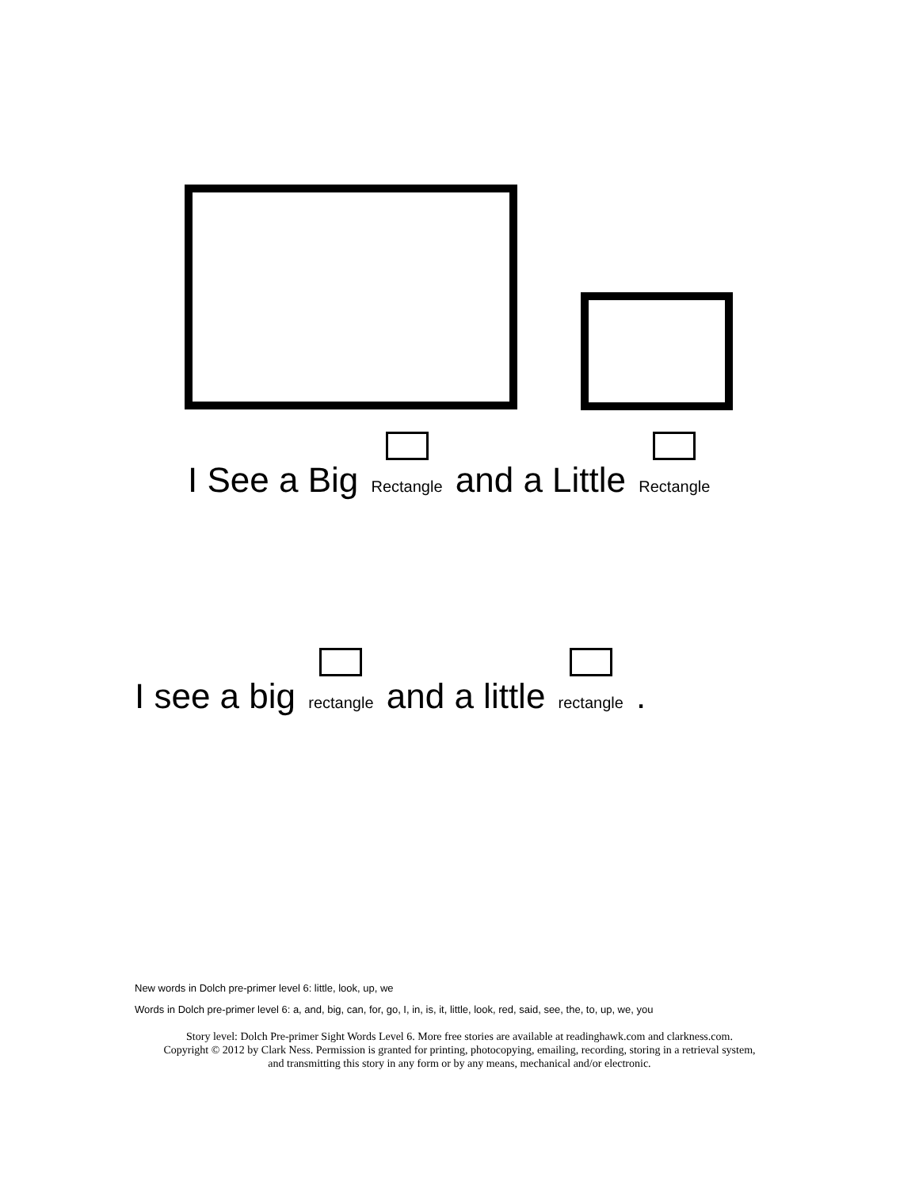I See a Big Rectangle and a Little Rectangle
I see a big rectangle and a little rectangle .
New words in Dolch pre-primer level 6: little, look, up, we
Words in Dolch pre-primer level 6: a, and, big, can, for, go, I, in, is, it, little, look, red, said, see, the, to, up, we, you
Story level: Dolch Pre-primer Sight Words Level 6. More free stories are available at readinghawk.com and clarkness.com.
Copyright © 2012 by Clark Ness. Permission is granted for printing, photocopying, emailing, recording, storing in a retrieval system,
and transmitting this story in any form or by any means, mechanical and/or electronic.